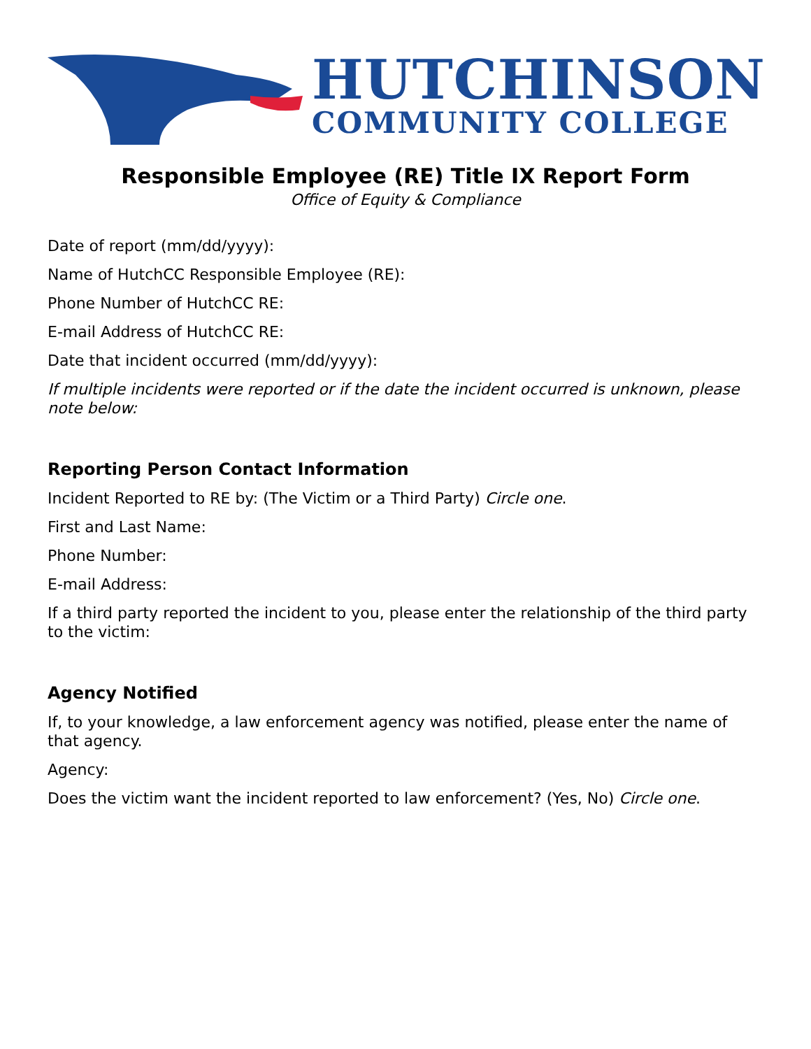HUTCHINSON
COMMUNITY COLLEGE
Responsible Employee (RE) Title IX Report Form
Office of Equity & Compliance
Date of report (mm/dd/yyyy):
Name of HutchCC Responsible Employee (RE):
Phone Number of HutchCC RE:
E-mail Address of HutchCC RE:
Date that incident occurred (mm/dd/yyyy):
If multiple incidents were reported or if the date the incident occurred is unknown, please note below:
Reporting Person Contact Information
Incident Reported to RE by: (The Victim or a Third Party) Circle one.
First and Last Name:
Phone Number:
E-mail Address:
If a third party reported the incident to you, please enter the relationship of the third party to the victim:
Agency Notified
If, to your knowledge, a law enforcement agency was notified, please enter the name of that agency.
Agency:
Does the victim want the incident reported to law enforcement? (Yes, No) Circle one.